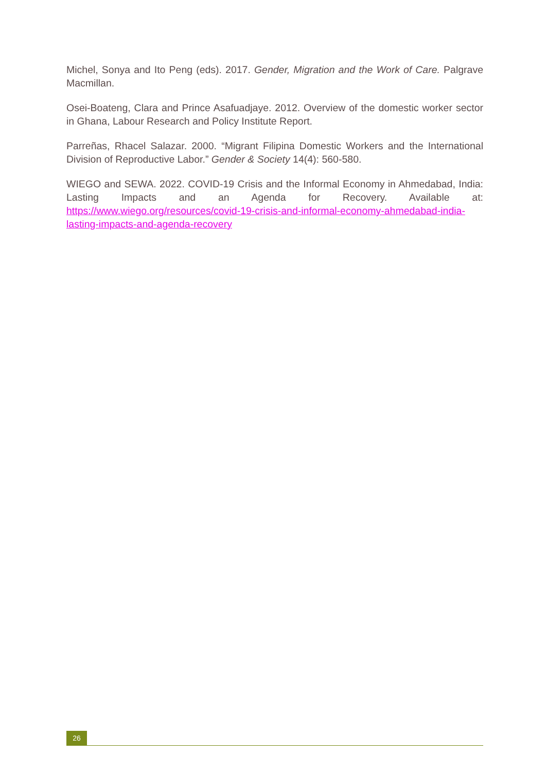Michel, Sonya and Ito Peng (eds). 2017. Gender, Migration and the Work of Care. Palgrave Macmillan.
Osei-Boateng, Clara and Prince Asafuadjaye. 2012. Overview of the domestic worker sector in Ghana, Labour Research and Policy Institute Report.
Parreñas, Rhacel Salazar. 2000. “Migrant Filipina Domestic Workers and the International Division of Reproductive Labor.” Gender & Society 14(4): 560-580.
WIEGO and SEWA. 2022. COVID-19 Crisis and the Informal Economy in Ahmedabad, India: Lasting Impacts and an Agenda for Recovery. Available at: https://www.wiego.org/resources/covid-19-crisis-and-informal-economy-ahmedabad-india-lasting-impacts-and-agenda-recovery
26